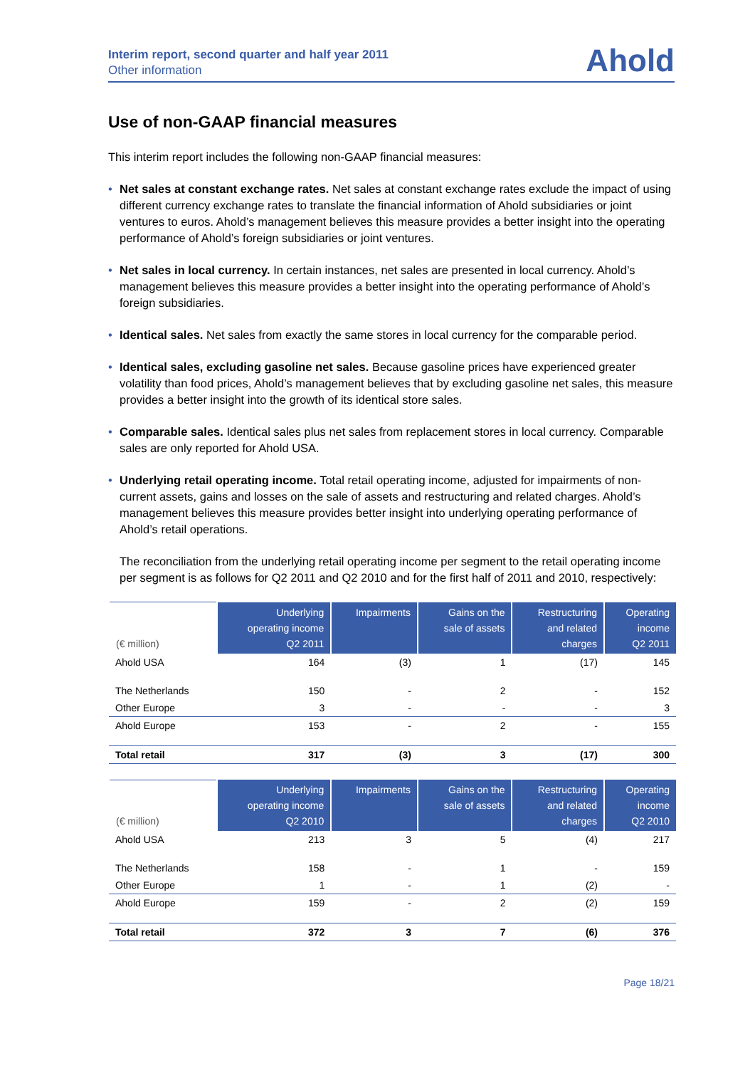Interim report, second quarter and half year 2011
Other information
Ahold
Use of non-GAAP financial measures
This interim report includes the following non-GAAP financial measures:
• Net sales at constant exchange rates. Net sales at constant exchange rates exclude the impact of using different currency exchange rates to translate the financial information of Ahold subsidiaries or joint ventures to euros. Ahold’s management believes this measure provides a better insight into the operating performance of Ahold’s foreign subsidiaries or joint ventures.
• Net sales in local currency. In certain instances, net sales are presented in local currency. Ahold’s management believes this measure provides a better insight into the operating performance of Ahold’s foreign subsidiaries.
• Identical sales. Net sales from exactly the same stores in local currency for the comparable period.
• Identical sales, excluding gasoline net sales. Because gasoline prices have experienced greater volatility than food prices, Ahold’s management believes that by excluding gasoline net sales, this measure provides a better insight into the growth of its identical store sales.
• Comparable sales. Identical sales plus net sales from replacement stores in local currency. Comparable sales are only reported for Ahold USA.
• Underlying retail operating income. Total retail operating income, adjusted for impairments of non-current assets, gains and losses on the sale of assets and restructuring and related charges. Ahold’s management believes this measure provides better insight into underlying operating performance of Ahold’s retail operations.
The reconciliation from the underlying retail operating income per segment to the retail operating income per segment is as follows for Q2 2011 and Q2 2010 and for the first half of 2011 and 2010, respectively:
| (€ million) | Underlying operating income Q2 2011 | Impairments | Gains on the sale of assets | Restructuring and related charges | Operating income Q2 2011 |
| --- | --- | --- | --- | --- | --- |
| Ahold USA | 164 | (3) | 1 | (17) | 145 |
| The Netherlands | 150 | - | 2 | - | 152 |
| Other Europe | 3 | - | - | - | 3 |
| Ahold Europe | 153 | - | 2 | - | 155 |
| Total retail | 317 | (3) | 3 | (17) | 300 |
| (€ million) | Underlying operating income Q2 2010 | Impairments | Gains on the sale of assets | Restructuring and related charges | Operating income Q2 2010 |
| --- | --- | --- | --- | --- | --- |
| Ahold USA | 213 | 3 | 5 | (4) | 217 |
| The Netherlands | 158 | - | 1 | - | 159 |
| Other Europe | 1 | - | 1 | (2) | - |
| Ahold Europe | 159 | - | 2 | (2) | 159 |
| Total retail | 372 | 3 | 7 | (6) | 376 |
Page 18/21